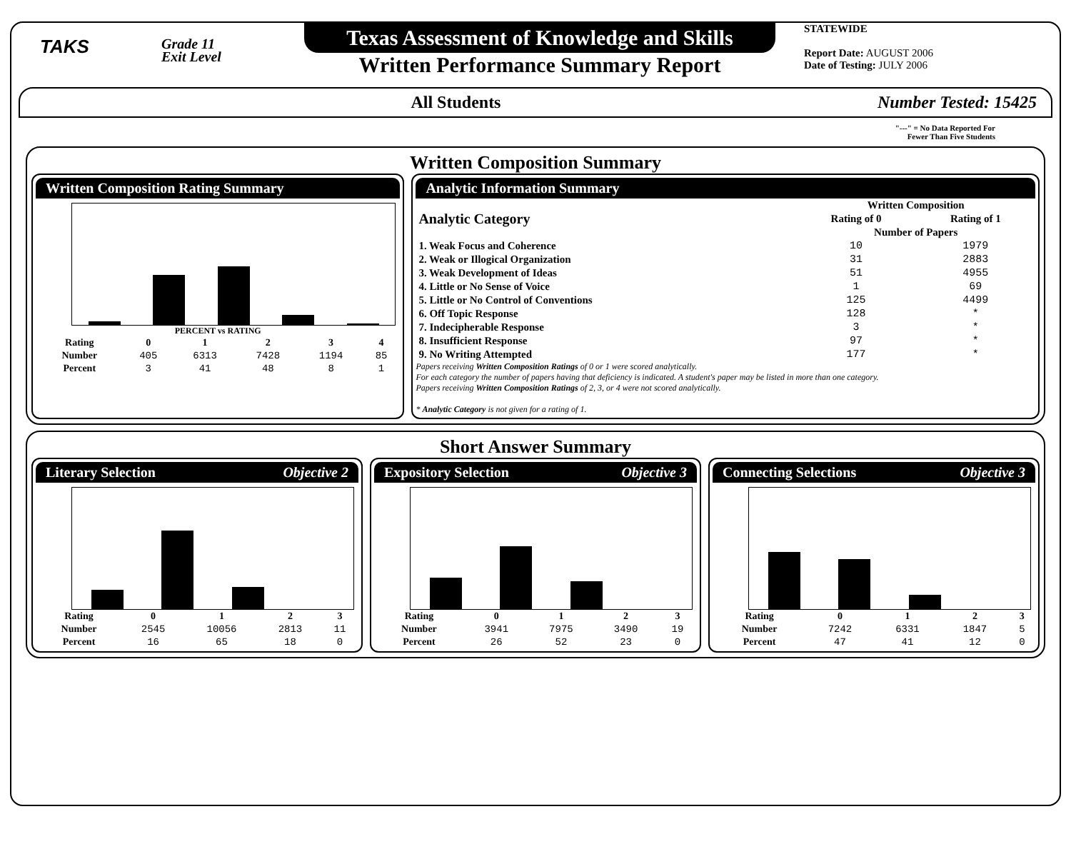TAKS
Grade 11
Exit Level
Texas Assessment of Knowledge and Skills
Written Performance Summary Report
STATEWIDE
Report Date: AUGUST 2006
Date of Testing: JULY 2006
All Students Number Tested: 15425
"---" = No Data Reported For
Fewer Than Five Students
Written Composition Summary
Written Composition Rating Summary
PERCENT vs RATING
| Rating | 0 | 1 | 2 | 3 | 4 |
| --- | --- | --- | --- | --- | --- |
| Number | 405 | 6313 | 7428 | 1194 | 85 |
| Percent | 3 | 41 | 48 | 8 | 1 |
Analytic Information Summary
| Analytic Category | Written Composition | |
| --- | --- | --- |
| | Rating of 0 | Rating of 1 |
| | Number of Papers | |
| 1. Weak Focus and Coherence | 10 | 1979 |
| 2. Weak or Illogical Organization | 31 | 2883 |
| 3. Weak Development of Ideas | 51 | 4955 |
| 4. Little or No Sense of Voice | 1 | 69 |
| 5. Little or No Control of Conventions | 125 | 4499 |
| 6. Off Topic Response | 128 | * |
| 7. Indecipherable Response | 3 | * |
| 8. Insufficient Response | 97 | * |
| 9. No Writing Attempted | 177 | * |
Papers receiving Written Composition Ratings of 0 or 1 were scored analytically.
For each category the number of papers having that deficiency is indicated. A student's paper may be listed in more than one category.
Papers receiving Written Composition Ratings of 2, 3, or 4 were not scored analytically.
* Analytic Category is not given for a rating of 1.
Short Answer Summary
Literary Selection Objective 2
| Rating | 0 | 1 | 2 | 3 |
| --- | --- | --- | --- | --- |
| Number | 2545 | 10056 | 2813 | 11 |
| Percent | 16 | 65 | 18 | 0 |
Expository Selection Objective 3
| Rating | 0 | 1 | 2 | 3 |
| --- | --- | --- | --- | --- |
| Number | 3941 | 7975 | 3490 | 19 |
| Percent | 26 | 52 | 23 | 0 |
Connecting Selections Objective 3
| Rating | 0 | 1 | 2 | 3 |
| --- | --- | --- | --- | --- |
| Number | 7242 | 6331 | 1847 | 5 |
| Percent | 47 | 41 | 12 | 0 |